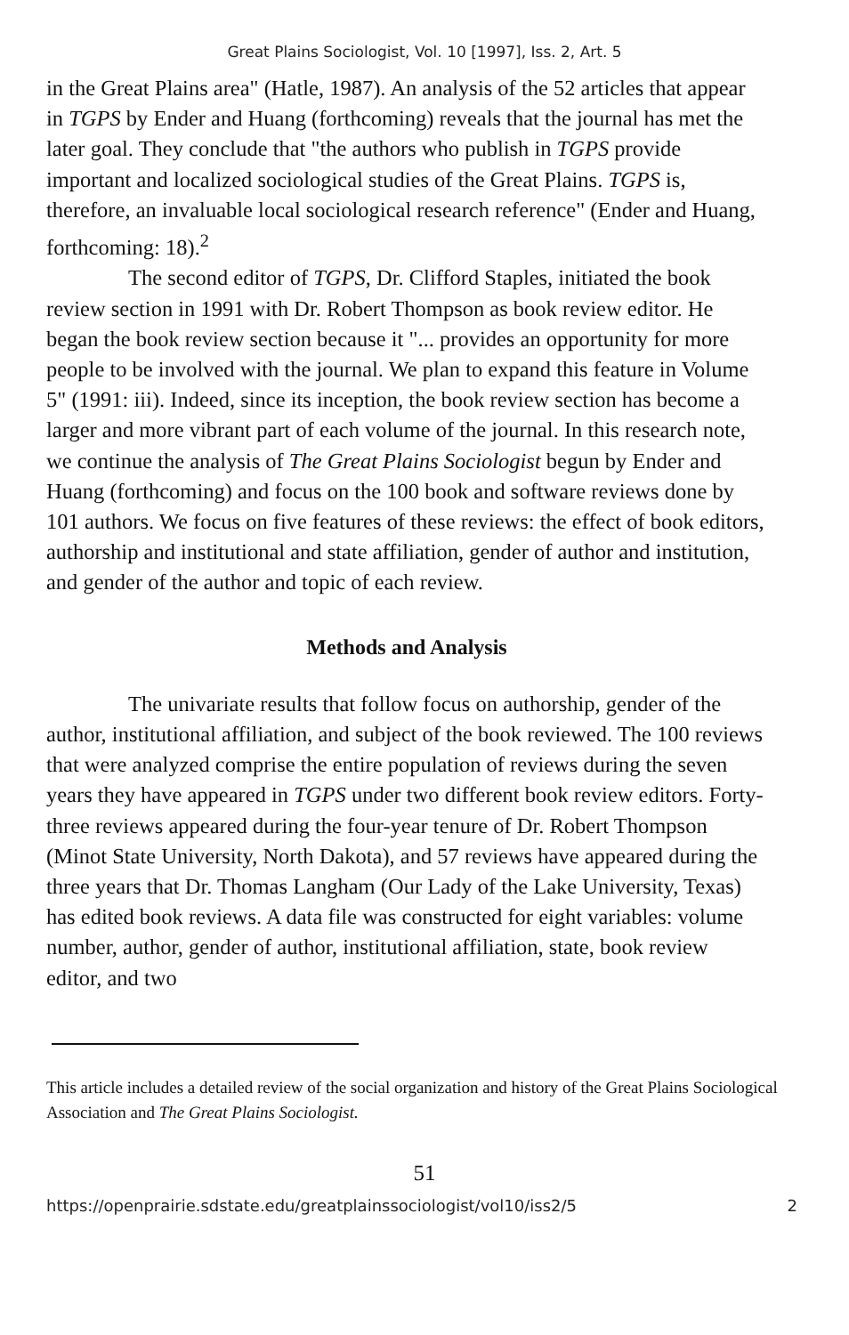Great Plains Sociologist, Vol. 10 [1997], Iss. 2, Art. 5
in the Great Plains area" (Hatle, 1987). An analysis of the 52 articles that appear in TGPS by Ender and Huang (forthcoming) reveals that the journal has met the later goal. They conclude that "the authors who publish in TGPS provide important and localized sociological studies of the Great Plains. TGPS is, therefore, an invaluable local sociological research reference" (Ender and Huang, forthcoming: 18).<sup>2</sup>
The second editor of TGPS, Dr. Clifford Staples, initiated the book review section in 1991 with Dr. Robert Thompson as book review editor. He began the book review section because it "... provides an opportunity for more people to be involved with the journal. We plan to expand this feature in Volume 5" (1991: iii). Indeed, since its inception, the book review section has become a larger and more vibrant part of each volume of the journal. In this research note, we continue the analysis of The Great Plains Sociologist begun by Ender and Huang (forthcoming) and focus on the 100 book and software reviews done by 101 authors. We focus on five features of these reviews: the effect of book editors, authorship and institutional and state affiliation, gender of author and institution, and gender of the author and topic of each review.
Methods and Analysis
The univariate results that follow focus on authorship, gender of the author, institutional affiliation, and subject of the book reviewed. The 100 reviews that were analyzed comprise the entire population of reviews during the seven years they have appeared in TGPS under two different book review editors. Forty-three reviews appeared during the four-year tenure of Dr. Robert Thompson (Minot State University, North Dakota), and 57 reviews have appeared during the three years that Dr. Thomas Langham (Our Lady of the Lake University, Texas) has edited book reviews. A data file was constructed for eight variables: volume number, author, gender of author, institutional affiliation, state, book review editor, and two
This article includes a detailed review of the social organization and history of the Great Plains Sociological Association and The Great Plains Sociologist.
51
https://openprairie.sdstate.edu/greatplainssociologist/vol10/iss2/5 2